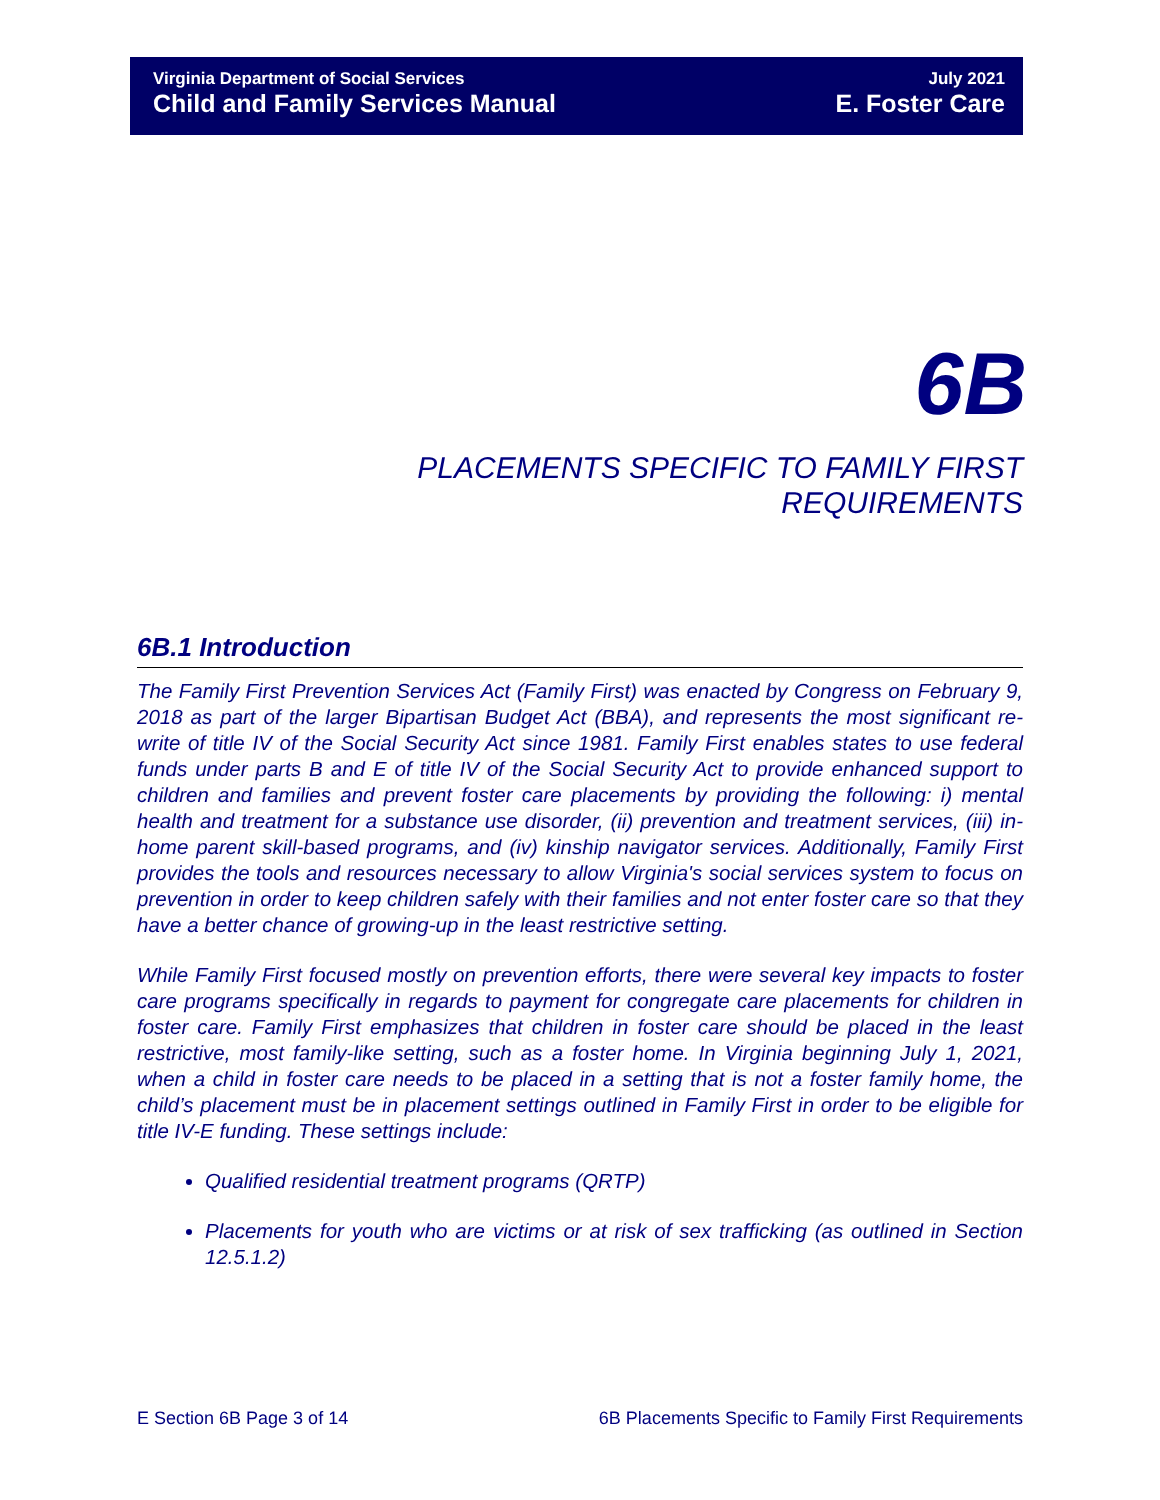Virginia Department of Social Services
Child and Family Services Manual
July 2021
E. Foster Care
6B
PLACEMENTS SPECIFIC TO FAMILY FIRST REQUIREMENTS
6B.1 Introduction
The Family First Prevention Services Act (Family First) was enacted by Congress on February 9, 2018 as part of the larger Bipartisan Budget Act (BBA), and represents the most significant re-write of title IV of the Social Security Act since 1981. Family First enables states to use federal funds under parts B and E of title IV of the Social Security Act to provide enhanced support to children and families and prevent foster care placements by providing the following: i) mental health and treatment for a substance use disorder, (ii) prevention and treatment services, (iii) in-home parent skill-based programs, and (iv) kinship navigator services. Additionally, Family First provides the tools and resources necessary to allow Virginia's social services system to focus on prevention in order to keep children safely with their families and not enter foster care so that they have a better chance of growing-up in the least restrictive setting.
While Family First focused mostly on prevention efforts, there were several key impacts to foster care programs specifically in regards to payment for congregate care placements for children in foster care. Family First emphasizes that children in foster care should be placed in the least restrictive, most family-like setting, such as a foster home. In Virginia beginning July 1, 2021, when a child in foster care needs to be placed in a setting that is not a foster family home, the child’s placement must be in placement settings outlined in Family First in order to be eligible for title IV-E funding. These settings include:
Qualified residential treatment programs (QRTP)
Placements for youth who are victims or at risk of sex trafficking (as outlined in Section 12.5.1.2)
E Section 6B Page 3 of 14 6B Placements Specific to Family First Requirements